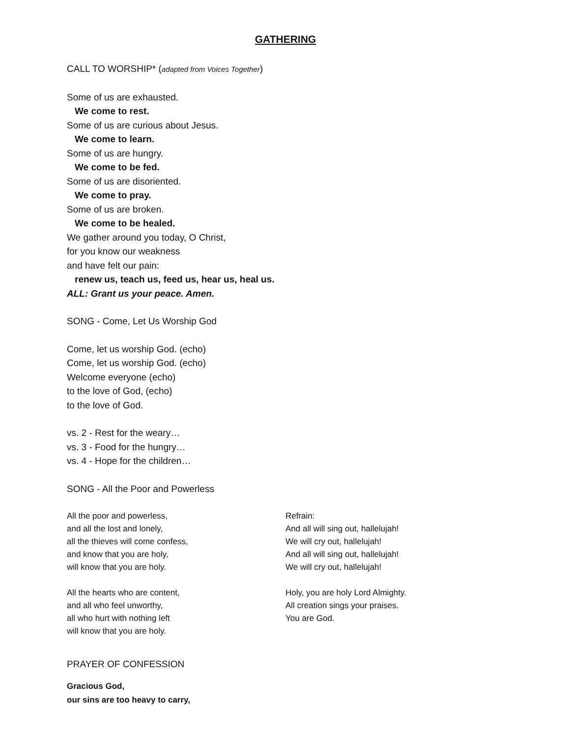GATHERING
CALL TO WORSHIP* (adapted from Voices Together)
Some of us are exhausted.
We come to rest.
Some of us are curious about Jesus.
We come to learn.
Some of us are hungry.
We come to be fed.
Some of us are disoriented.
We come to pray.
Some of us are broken.
We come to be healed.
We gather around you today, O Christ,
for you know our weakness
and have felt our pain:
renew us, teach us, feed us, hear us, heal us.
ALL: Grant us your peace. Amen.
SONG - Come, Let Us Worship God
Come, let us worship God. (echo)
Come, let us worship God. (echo)
Welcome everyone (echo)
to the love of God, (echo)
to the love of God.
vs. 2 - Rest for the weary…
vs. 3 - Food for the hungry…
vs. 4 - Hope for the children…
SONG - All the Poor and Powerless
All the poor and powerless,
and all the lost and lonely,
all the thieves will come confess,
and know that you are holy,
will know that you are holy.
All the hearts who are content,
and all who feel unworthy,
all who hurt with nothing left
will know that you are holy.
Refrain:
And all will sing out, hallelujah!
We will cry out, hallelujah!
And all will sing out, hallelujah!
We will cry out, hallelujah!
Holy, you are holy Lord Almighty.
All creation sings your praises.
You are God.
PRAYER OF CONFESSION
Gracious God,
our sins are too heavy to carry,